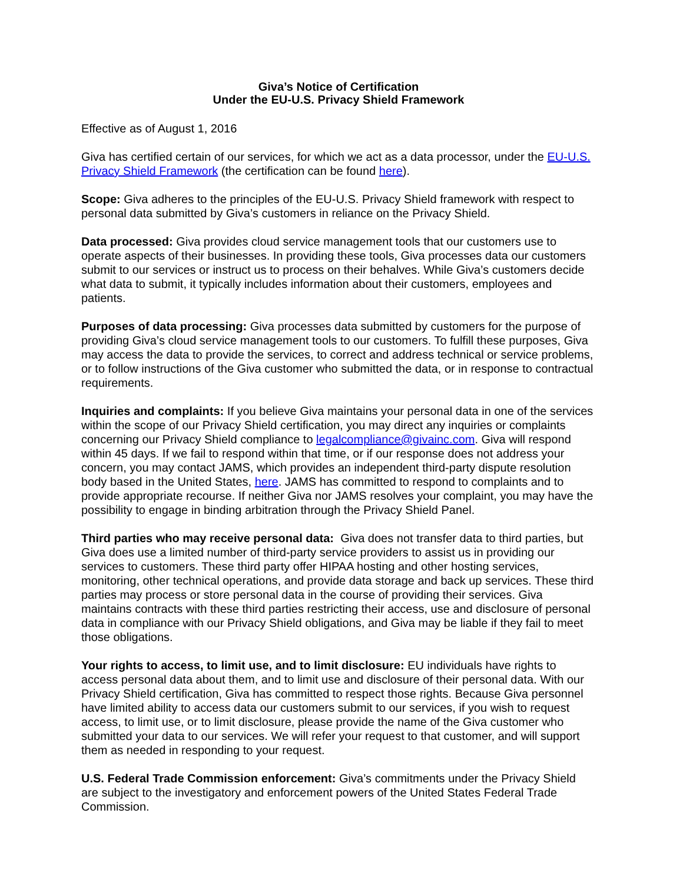Giva’s Notice of Certification
Under the EU-U.S. Privacy Shield Framework
Effective as of August 1, 2016
Giva has certified certain of our services, for which we act as a data processor, under the EU-U.S. Privacy Shield Framework (the certification can be found here).
Scope: Giva adheres to the principles of the EU-U.S. Privacy Shield framework with respect to personal data submitted by Giva’s customers in reliance on the Privacy Shield.
Data processed: Giva provides cloud service management tools that our customers use to operate aspects of their businesses. In providing these tools, Giva processes data our customers submit to our services or instruct us to process on their behalves. While Giva’s customers decide what data to submit, it typically includes information about their customers, employees and patients.
Purposes of data processing: Giva processes data submitted by customers for the purpose of providing Giva’s cloud service management tools to our customers. To fulfill these purposes, Giva may access the data to provide the services, to correct and address technical or service problems, or to follow instructions of the Giva customer who submitted the data, or in response to contractual requirements.
Inquiries and complaints: If you believe Giva maintains your personal data in one of the services within the scope of our Privacy Shield certification, you may direct any inquiries or complaints concerning our Privacy Shield compliance to legalcompliance@givainc.com. Giva will respond within 45 days. If we fail to respond within that time, or if our response does not address your concern, you may contact JAMS, which provides an independent third-party dispute resolution body based in the United States, here. JAMS has committed to respond to complaints and to provide appropriate recourse. If neither Giva nor JAMS resolves your complaint, you may have the possibility to engage in binding arbitration through the Privacy Shield Panel.
Third parties who may receive personal data: Giva does not transfer data to third parties, but Giva does use a limited number of third-party service providers to assist us in providing our services to customers. These third party offer HIPAA hosting and other hosting services, monitoring, other technical operations, and provide data storage and back up services. These third parties may process or store personal data in the course of providing their services. Giva maintains contracts with these third parties restricting their access, use and disclosure of personal data in compliance with our Privacy Shield obligations, and Giva may be liable if they fail to meet those obligations.
Your rights to access, to limit use, and to limit disclosure: EU individuals have rights to access personal data about them, and to limit use and disclosure of their personal data. With our Privacy Shield certification, Giva has committed to respect those rights. Because Giva personnel have limited ability to access data our customers submit to our services, if you wish to request access, to limit use, or to limit disclosure, please provide the name of the Giva customer who submitted your data to our services. We will refer your request to that customer, and will support them as needed in responding to your request.
U.S. Federal Trade Commission enforcement: Giva’s commitments under the Privacy Shield are subject to the investigatory and enforcement powers of the United States Federal Trade Commission.